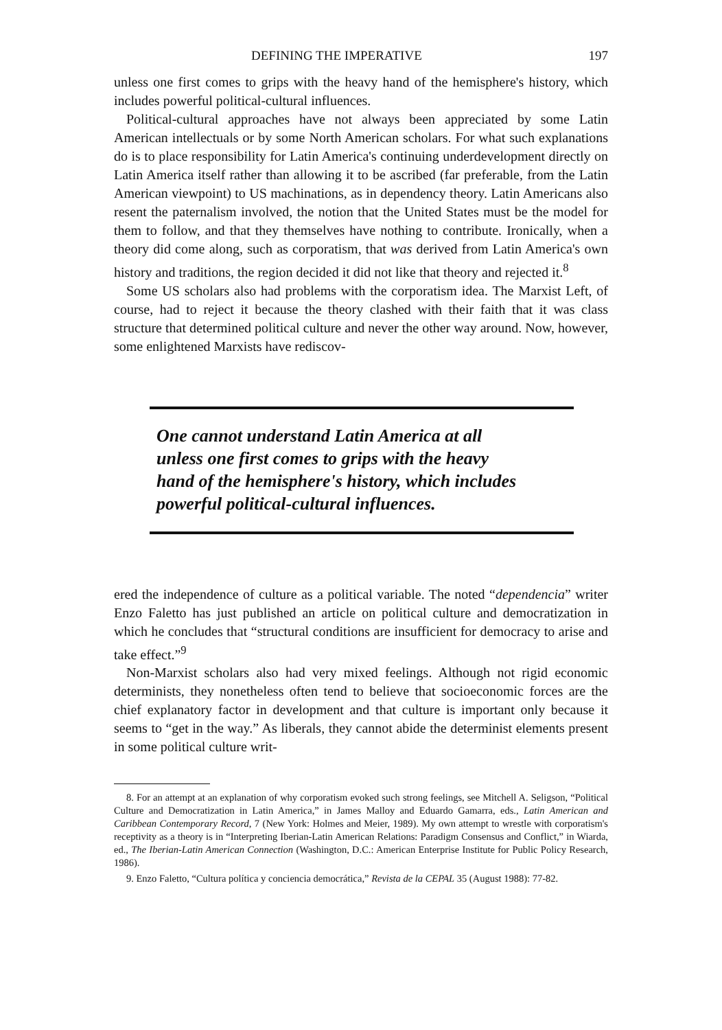DEFINING THE IMPERATIVE 197
unless one first comes to grips with the heavy hand of the hemisphere's history, which includes powerful political-cultural influences.
Political-cultural approaches have not always been appreciated by some Latin American intellectuals or by some North American scholars. For what such explanations do is to place responsibility for Latin America's continuing underdevelopment directly on Latin America itself rather than allowing it to be ascribed (far preferable, from the Latin American viewpoint) to US machinations, as in dependency theory. Latin Americans also resent the paternalism involved, the notion that the United States must be the model for them to follow, and that they themselves have nothing to contribute. Ironically, when a theory did come along, such as corporatism, that was derived from Latin America's own history and traditions, the region decided it did not like that theory and rejected it.<sup>8</sup>
Some US scholars also had problems with the corporatism idea. The Marxist Left, of course, had to reject it because the theory clashed with their faith that it was class structure that determined political culture and never the other way around. Now, however, some enlightened Marxists have rediscov-
One cannot understand Latin America at all unless one first comes to grips with the heavy hand of the hemisphere's history, which includes powerful political-cultural influences.
ered the independence of culture as a political variable. The noted “dependencia” writer Enzo Faletto has just published an article on political culture and democratization in which he concludes that “structural conditions are insufficient for democracy to arise and take effect.”<sup>9</sup>
Non-Marxist scholars also had very mixed feelings. Although not rigid economic determinists, they nonetheless often tend to believe that socioeconomic forces are the chief explanatory factor in development and that culture is important only because it seems to “get in the way.” As liberals, they cannot abide the determinist elements present in some political culture writ-
8. For an attempt at an explanation of why corporatism evoked such strong feelings, see Mitchell A. Seligson, “Political Culture and Democratization in Latin America,” in James Malloy and Eduardo Gamarra, eds., Latin American and Caribbean Contemporary Record, 7 (New York: Holmes and Meier, 1989). My own attempt to wrestle with corporatism's receptivity as a theory is in “Interpreting Iberian-Latin American Relations: Paradigm Consensus and Conflict,” in Wiarda, ed., The Iberian-Latin American Connection (Washington, D.C.: American Enterprise Institute for Public Policy Research, 1986).
9. Enzo Faletto, “Cultura política y conciencia democrática,” Revista de la CEPAL 35 (August 1988): 77-82.